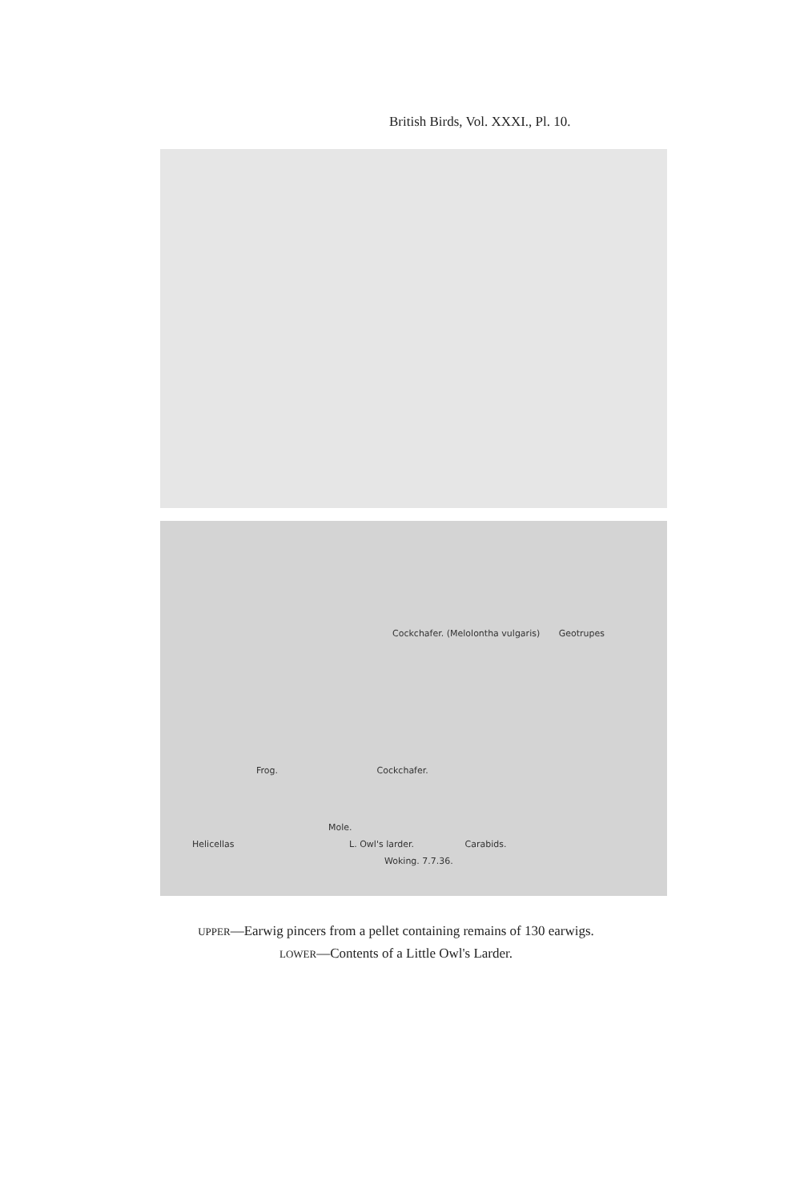British Birds, Vol. XXXI., Pl. 10.
Cockchafer. (Melolontha vulgaris) Geotrupes
Frog. Cockchafer.
Mole.
Helicellas L. Owl's larder. Carabids.
Woking. 7.7.36.
UPPER—Earwig pincers from a pellet containing remains of 130 earwigs.
LOWER—Contents of a Little Owl's Larder.